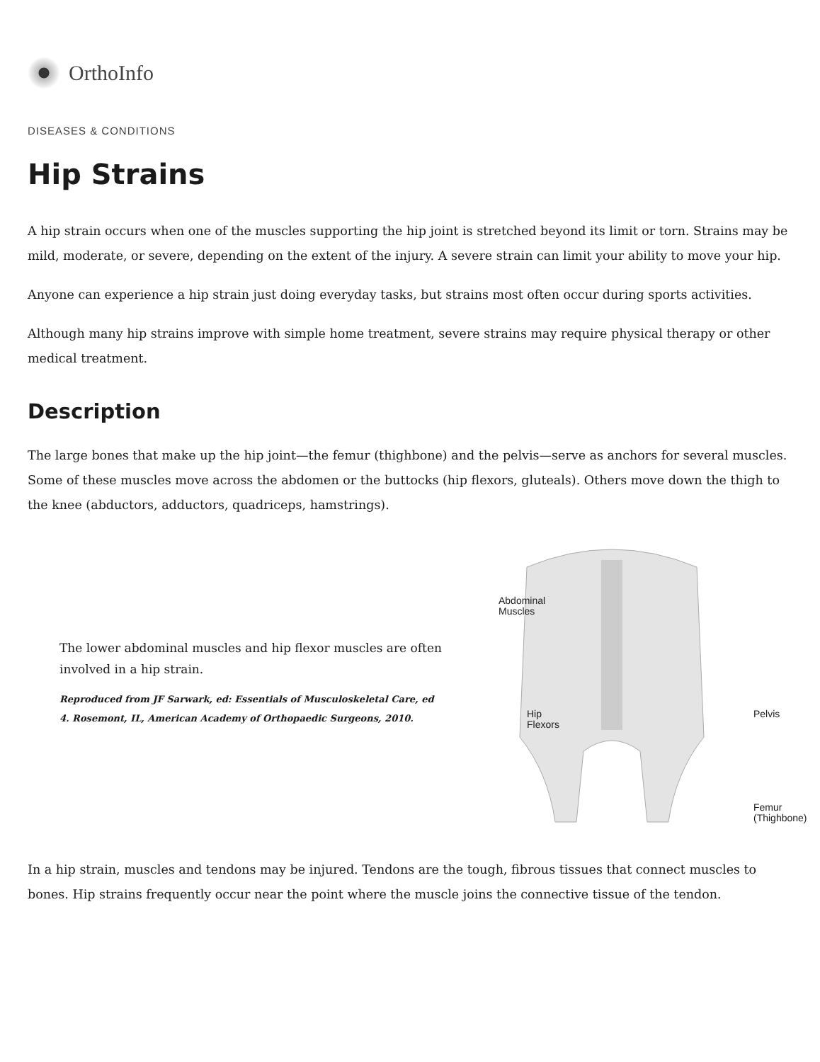OrthoInfo
DISEASES & CONDITIONS
Hip Strains
A hip strain occurs when one of the muscles supporting the hip joint is stretched beyond its limit or torn. Strains may be mild, moderate, or severe, depending on the extent of the injury. A severe strain can limit your ability to move your hip.
Anyone can experience a hip strain just doing everyday tasks, but strains most often occur during sports activities.
Although many hip strains improve with simple home treatment, severe strains may require physical therapy or other medical treatment.
Description
The large bones that make up the hip joint—the femur (thighbone) and the pelvis—serve as anchors for several muscles. Some of these muscles move across the abdomen or the buttocks (hip flexors, gluteals). Others move down the thigh to the knee (abductors, adductors, quadriceps, hamstrings).
The lower abdominal muscles and hip flexor muscles are often involved in a hip strain.
Reproduced from JF Sarwark, ed: Essentials of Musculoskeletal Care, ed 4. Rosemont, IL, American Academy of Orthopaedic Surgeons, 2010.
Abdominal
Muscles
Hip
Flexors
Pelvis
Femur
(Thighbone)
In a hip strain, muscles and tendons may be injured. Tendons are the tough, fibrous tissues that connect muscles to bones. Hip strains frequently occur near the point where the muscle joins the connective tissue of the tendon.